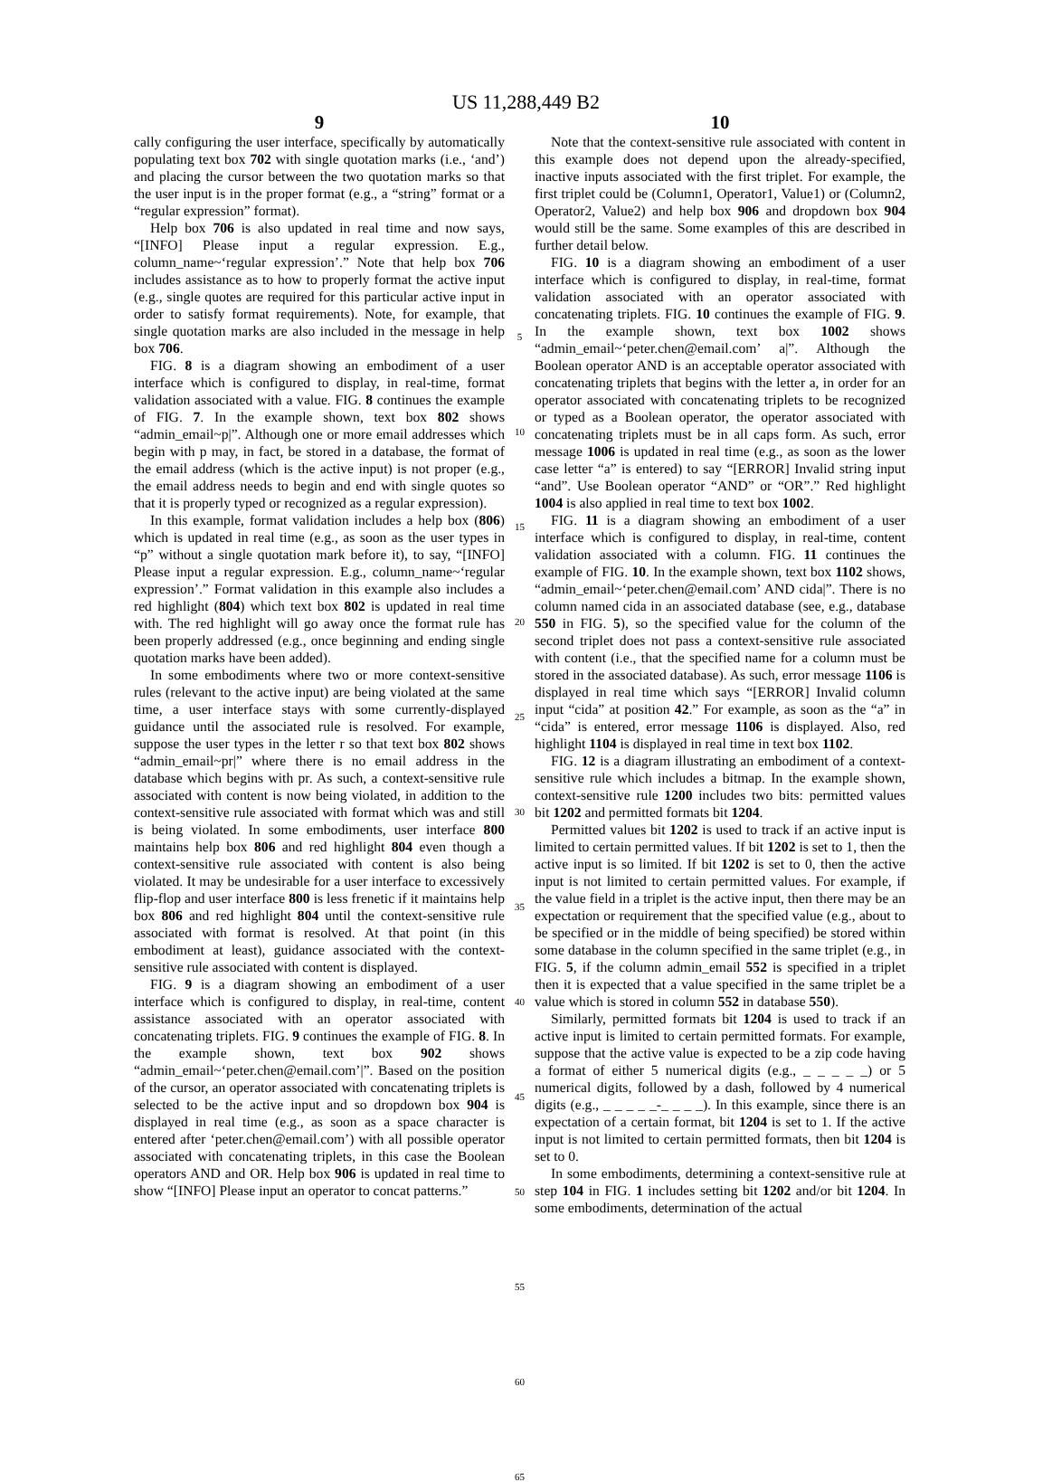US 11,288,449 B2
9
cally configuring the user interface, specifically by automatically populating text box 702 with single quotation marks (i.e., ‘and’) and placing the cursor between the two quotation marks so that the user input is in the proper format (e.g., a “string” format or a “regular expression” format).
Help box 706 is also updated in real time and now says, “[INFO] Please input a regular expression. E.g., column_name~‘regular expression’.” Note that help box 706 includes assistance as to how to properly format the active input (e.g., single quotes are required for this particular active input in order to satisfy format requirements). Note, for example, that single quotation marks are also included in the message in help box 706.
FIG. 8 is a diagram showing an embodiment of a user interface which is configured to display, in real-time, format validation associated with a value. FIG. 8 continues the example of FIG. 7. In the example shown, text box 802 shows “admin_email~p|”. Although one or more email addresses which begin with p may, in fact, be stored in a database, the format of the email address (which is the active input) is not proper (e.g., the email address needs to begin and end with single quotes so that it is properly typed or recognized as a regular expression).
In this example, format validation includes a help box (806) which is updated in real time (e.g., as soon as the user types in “p” without a single quotation mark before it), to say, “[INFO] Please input a regular expression. E.g., column_name~‘regular expression’.” Format validation in this example also includes a red highlight (804) which text box 802 is updated in real time with. The red highlight will go away once the format rule has been properly addressed (e.g., once beginning and ending single quotation marks have been added).
In some embodiments where two or more context-sensitive rules (relevant to the active input) are being violated at the same time, a user interface stays with some currently-displayed guidance until the associated rule is resolved. For example, suppose the user types in the letter r so that text box 802 shows “admin_email~pr|” where there is no email address in the database which begins with pr. As such, a context-sensitive rule associated with content is now being violated, in addition to the context-sensitive rule associated with format which was and still is being violated. In some embodiments, user interface 800 maintains help box 806 and red highlight 804 even though a context-sensitive rule associated with content is also being violated. It may be undesirable for a user interface to excessively flip-flop and user interface 800 is less frenetic if it maintains help box 806 and red highlight 804 until the context-sensitive rule associated with format is resolved. At that point (in this embodiment at least), guidance associated with the context-sensitive rule associated with content is displayed.
FIG. 9 is a diagram showing an embodiment of a user interface which is configured to display, in real-time, content assistance associated with an operator associated with concatenating triplets. FIG. 9 continues the example of FIG. 8. In the example shown, text box 902 shows “admin_email~‘peter.chen@email.com’|”. Based on the position of the cursor, an operator associated with concatenating triplets is selected to be the active input and so dropdown box 904 is displayed in real time (e.g., as soon as a space character is entered after ‘peter.chen@email.com’) with all possible operator associated with concatenating triplets, in this case the Boolean operators AND and OR. Help box 906 is updated in real time to show “[INFO] Please input an operator to concat patterns.”
5
10
15
20
25
30
35
40
45
50
55
60
65
10
Note that the context-sensitive rule associated with content in this example does not depend upon the already-specified, inactive inputs associated with the first triplet. For example, the first triplet could be (Column1, Operator1, Value1) or (Column2, Operator2, Value2) and help box 906 and dropdown box 904 would still be the same. Some examples of this are described in further detail below.
FIG. 10 is a diagram showing an embodiment of a user interface which is configured to display, in real-time, format validation associated with an operator associated with concatenating triplets. FIG. 10 continues the example of FIG. 9. In the example shown, text box 1002 shows “admin_email~‘peter.chen@email.com’ a|”. Although the Boolean operator AND is an acceptable operator associated with concatenating triplets that begins with the letter a, in order for an operator associated with concatenating triplets to be recognized or typed as a Boolean operator, the operator associated with concatenating triplets must be in all caps form. As such, error message 1006 is updated in real time (e.g., as soon as the lower case letter “a” is entered) to say “[ERROR] Invalid string input “and”. Use Boolean operator “AND” or “OR”.” Red highlight 1004 is also applied in real time to text box 1002.
FIG. 11 is a diagram showing an embodiment of a user interface which is configured to display, in real-time, content validation associated with a column. FIG. 11 continues the example of FIG. 10. In the example shown, text box 1102 shows, “admin_email~‘peter.chen@email.com’ AND cida|”. There is no column named cida in an associated database (see, e.g., database 550 in FIG. 5), so the specified value for the column of the second triplet does not pass a context-sensitive rule associated with content (i.e., that the specified name for a column must be stored in the associated database). As such, error message 1106 is displayed in real time which says “[ERROR] Invalid column input “cida” at position 42.” For example, as soon as the “a” in “cida” is entered, error message 1106 is displayed. Also, red highlight 1104 is displayed in real time in text box 1102.
FIG. 12 is a diagram illustrating an embodiment of a context-sensitive rule which includes a bitmap. In the example shown, context-sensitive rule 1200 includes two bits: permitted values bit 1202 and permitted formats bit 1204.
Permitted values bit 1202 is used to track if an active input is limited to certain permitted values. If bit 1202 is set to 1, then the active input is so limited. If bit 1202 is set to 0, then the active input is not limited to certain permitted values. For example, if the value field in a triplet is the active input, then there may be an expectation or requirement that the specified value (e.g., about to be specified or in the middle of being specified) be stored within some database in the column specified in the same triplet (e.g., in FIG. 5, if the column admin_email 552 is specified in a triplet then it is expected that a value specified in the same triplet be a value which is stored in column 552 in database 550).
Similarly, permitted formats bit 1204 is used to track if an active input is limited to certain permitted formats. For example, suppose that the active value is expected to be a zip code having a format of either 5 numerical digits (e.g., _ _ _ _ _) or 5 numerical digits, followed by a dash, followed by 4 numerical digits (e.g., _ _ _ _ _-_ _ _ _). In this example, since there is an expectation of a certain format, bit 1204 is set to 1. If the active input is not limited to certain permitted formats, then bit 1204 is set to 0.
In some embodiments, determining a context-sensitive rule at step 104 in FIG. 1 includes setting bit 1202 and/or bit 1204. In some embodiments, determination of the actual